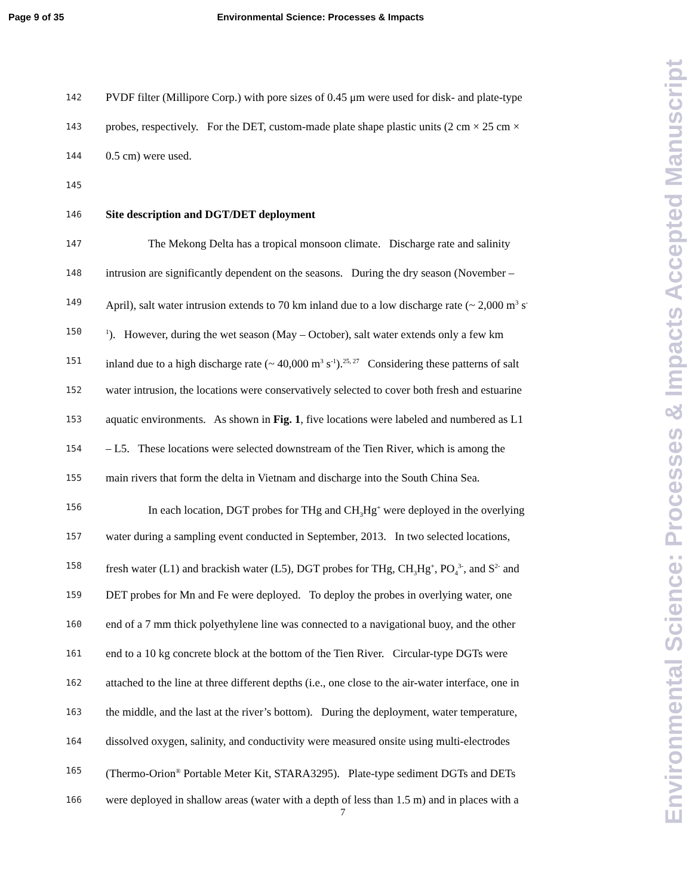Page 9 of 35 Environmental Science: Processes & Impacts
Environmental Science: Processes & Impacts Accepted Manuscript
142 PVDF filter (Millipore Corp.) with pore sizes of 0.45 μm were used for disk- and plate-type
143 probes, respectively. For the DET, custom-made plate shape plastic units (2 cm × 25 cm ×
144 0.5 cm) were used.
145
146 Site description and DGT/DET deployment
147 The Mekong Delta has a tropical monsoon climate. Discharge rate and salinity
148 intrusion are significantly dependent on the seasons. During the dry season (November –
149 April), salt water intrusion extends to 70 km inland due to a low discharge rate (~ 2,000 m<sup>3</sup> s<sup>-</sup>
150<sup>1</sup>). However, during the wet season (May – October), salt water extends only a few km
151 inland due to a high discharge rate (~ 40,000 m<sup>3</sup> s<sup>-1</sup>).<sup>25, 27</sup> Considering these patterns of salt
152 water intrusion, the locations were conservatively selected to cover both fresh and estuarine
153 aquatic environments. As shown in Fig. 1, five locations were labeled and numbered as L1
154 – L5. These locations were selected downstream of the Tien River, which is among the
155 main rivers that form the delta in Vietnam and discharge into the South China Sea.
156 In each location, DGT probes for THg and CH<sub>3</sub>Hg<sup>+</sup> were deployed in the overlying
157 water during a sampling event conducted in September, 2013. In two selected locations,
158 fresh water (L1) and brackish water (L5), DGT probes for THg, CH<sub>3</sub>Hg<sup>+</sup>, PO<sub>4</sub><sup>3-</sup>, and S<sup>2-</sup> and
159 DET probes for Mn and Fe were deployed. To deploy the probes in overlying water, one
160 end of a 7 mm thick polyethylene line was connected to a navigational buoy, and the other
161 end to a 10 kg concrete block at the bottom of the Tien River. Circular-type DGTs were
162 attached to the line at three different depths (i.e., one close to the air-water interface, one in
163 the middle, and the last at the river’s bottom). During the deployment, water temperature,
164 dissolved oxygen, salinity, and conductivity were measured onsite using multi-electrodes
165 (Thermo-Orion<sup>®</sup> Portable Meter Kit, STARA3295). Plate-type sediment DGTs and DETs
166 were deployed in shallow areas (water with a depth of less than 1.5 m) and in places with a
7